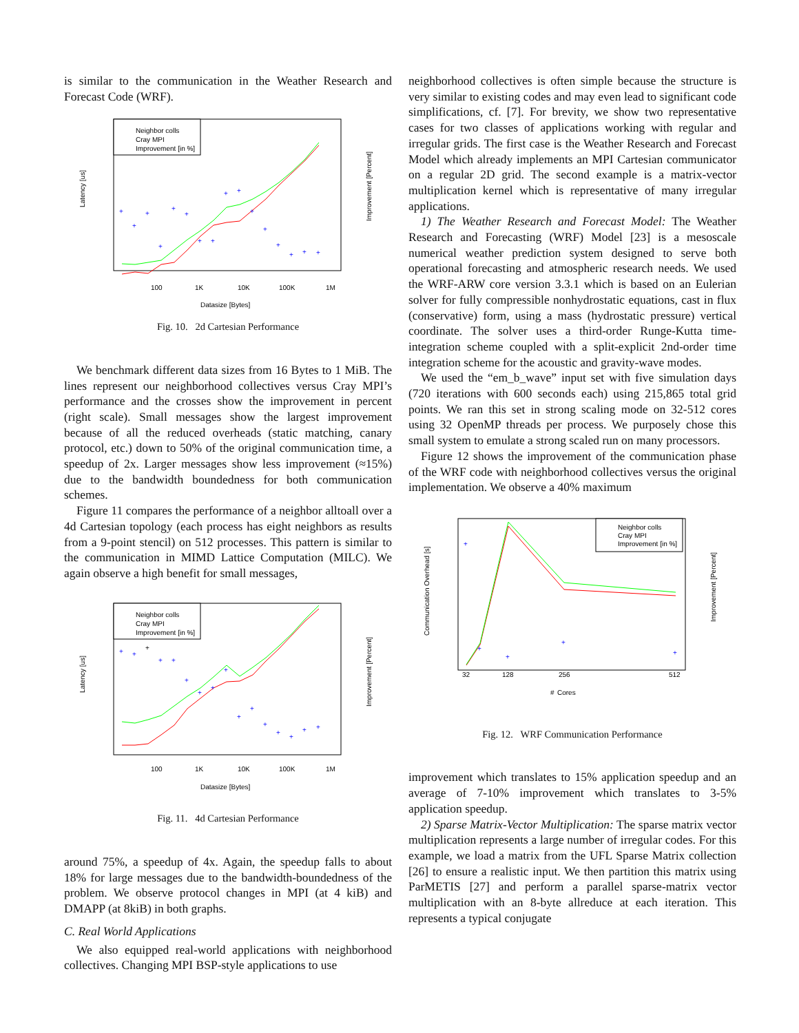is similar to the communication in the Weather Research and Forecast Code (WRF).
Latency [us]
100
1K
10K
100K
1M
Datasize [Bytes]
Improvement [Percent]
Neighbor colls
Cray MPI
Improvement [in %]
+
+
+
+
+
+
+
+
+
+
+
+
+
+
+
+
Fig. 10. 2d Cartesian Performance
We benchmark different data sizes from 16 Bytes to 1 MiB. The lines represent our neighborhood collectives versus Cray MPI’s performance and the crosses show the improvement in percent (right scale). Small messages show the largest improvement because of all the reduced overheads (static matching, canary protocol, etc.) down to 50% of the original communication time, a speedup of 2x. Larger messages show less improvement (≈15%) due to the bandwidth boundedness for both communication schemes.
Figure 11 compares the performance of a neighbor alltoall over a 4d Cartesian topology (each process has eight neighbors as results from a 9-point stencil) on 512 processes. This pattern is similar to the communication in MIMD Lattice Computation (MILC). We again observe a high benefit for small messages,
Latency [us]
100
1K
10K
100K
1M
Datasize [Bytes]
Improvement [Percent]
Neighbor colls
Cray MPI
Improvement [in %]
+
+
+
+
+
+
+
+
+
+
+
+
+
+
+
+
Fig. 11. 4d Cartesian Performance
around 75%, a speedup of 4x. Again, the speedup falls to about 18% for large messages due to the bandwidth-boundedness of the problem. We observe protocol changes in MPI (at 4 kiB) and DMAPP (at 8kiB) in both graphs.
C. Real World Applications
We also equipped real-world applications with neighborhood collectives. Changing MPI BSP-style applications to use
neighborhood collectives is often simple because the structure is very similar to existing codes and may even lead to significant code simplifications, cf. [7]. For brevity, we show two representative cases for two classes of applications working with regular and irregular grids. The first case is the Weather Research and Forecast Model which already implements an MPI Cartesian communicator on a regular 2D grid. The second example is a matrix-vector multiplication kernel which is representative of many irregular applications.
1) The Weather Research and Forecast Model: The Weather Research and Forecasting (WRF) Model [23] is a mesoscale numerical weather prediction system designed to serve both operational forecasting and atmospheric research needs. We used the WRF-ARW core version 3.3.1 which is based on an Eulerian solver for fully compressible nonhydrostatic equations, cast in flux (conservative) form, using a mass (hydrostatic pressure) vertical coordinate. The solver uses a third-order Runge-Kutta time-integration scheme coupled with a split-explicit 2nd-order time integration scheme for the acoustic and gravity-wave modes.
We used the “em_b_wave” input set with five simulation days (720 iterations with 600 seconds each) using 215,865 total grid points. We ran this set in strong scaling mode on 32-512 cores using 32 OpenMP threads per process. We purposely chose this small system to emulate a strong scaled run on many processors.
Figure 12 shows the improvement of the communication phase of the WRF code with neighborhood collectives versus the original implementation. We observe a 40% maximum
Communication Overhead [s]
32
128
256
512
Cores
#
Improvement [Percent]
Neighbor colls
Cray MPI
Improvement [in %]
+
+
+
+
+
Fig. 12. WRF Communication Performance
improvement which translates to 15% application speedup and an average of 7-10% improvement which translates to 3-5% application speedup.
2) Sparse Matrix-Vector Multiplication: The sparse matrix vector multiplication represents a large number of irregular codes. For this example, we load a matrix from the UFL Sparse Matrix collection [26] to ensure a realistic input. We then partition this matrix using ParMETIS [27] and perform a parallel sparse-matrix vector multiplication with an 8-byte allreduce at each iteration. This represents a typical conjugate